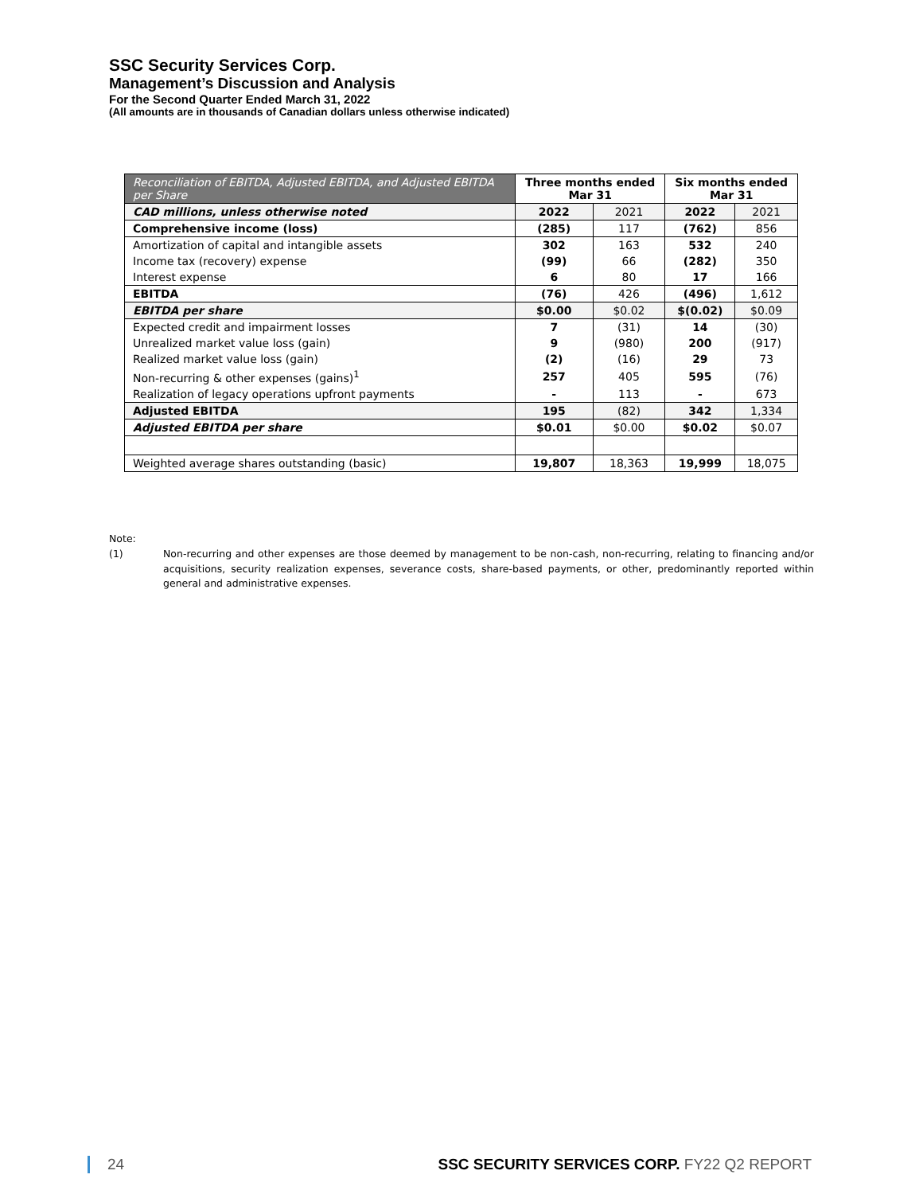SSC Security Services Corp.
Management’s Discussion and Analysis
For the Second Quarter Ended March 31, 2022
(All amounts are in thousands of Canadian dollars unless otherwise indicated)
| Reconciliation of EBITDA, Adjusted EBITDA, and Adjusted EBITDA per Share | Three months ended Mar 31 | | Six months ended Mar 31 | |
| --- | --- | --- | --- | --- |
| CAD millions, unless otherwise noted | 2022 | 2021 | 2022 | 2021 |
| Comprehensive income (loss) | (285) | 117 | (762) | 856 |
| Amortization of capital and intangible assets | 302 | 163 | 532 | 240 |
| Income tax (recovery) expense | (99) | 66 | (282) | 350 |
| Interest expense | 6 | 80 | 17 | 166 |
| EBITDA | (76) | 426 | (496) | 1,612 |
| EBITDA per share | $0.00 | $0.02 | $(0.02) | $0.09 |
| Expected credit and impairment losses | 7 | (31) | 14 | (30) |
| Unrealized market value loss (gain) | 9 | (980) | 200 | (917) |
| Realized market value loss (gain) | (2) | (16) | 29 | 73 |
| Non-recurring & other expenses (gains)<sup>1</sup> | 257 | 405 | 595 | (76) |
| Realization of legacy operations upfront payments | - | 113 | - | 673 |
| Adjusted EBITDA | 195 | (82) | 342 | 1,334 |
| Adjusted EBITDA per share | $0.01 | $0.00 | $0.02 | $0.07 |
| Weighted average shares outstanding (basic) | 19,807 | 18,363 | 19,999 | 18,075 |
Note:
(1) Non-recurring and other expenses are those deemed by management to be non-cash, non-recurring, relating to financing and/or acquisitions, security realization expenses, severance costs, share-based payments, or other, predominantly reported within general and administrative expenses.
24 SSC SECURITY SERVICES CORP. FY22 Q2 REPORT